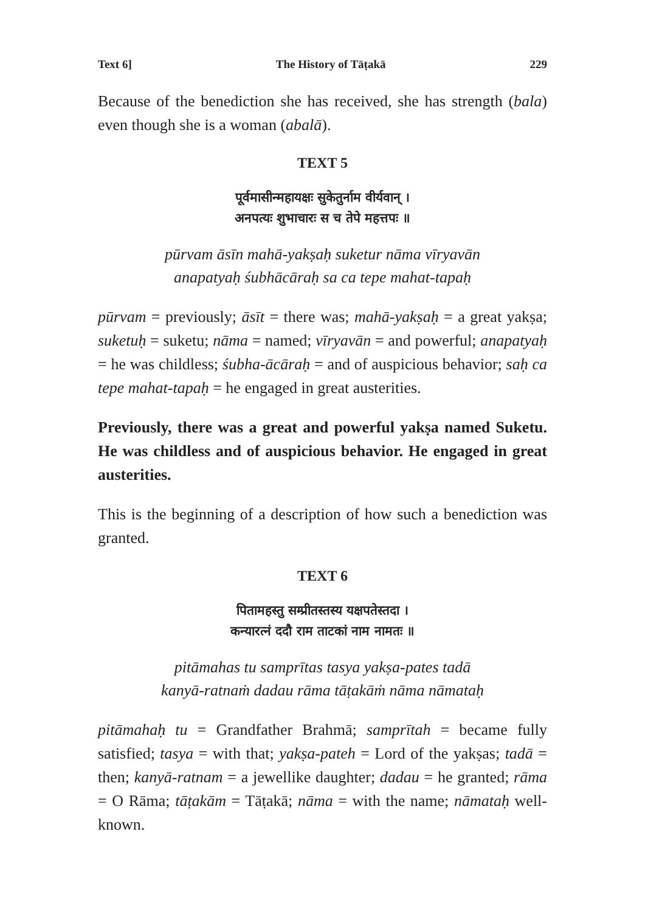Text 6] The History of Tāṭakā 229
Because of the benediction she has received, she has strength (bala) even though she is a woman (abalā).
TEXT 5
पूर्वमासीन्महायक्षः सुकेतुर्नाम वीर्यवान् ।
अनपत्यः शुभाचारः स च तेपे महत्तपः ॥
pūrvam āsīn mahā-yakṣaḥ suketur nāma vīryavān
anapatyaḥ śubhācāraḥ sa ca tepe mahat-tapaḥ
pūrvam = previously; āsīt = there was; mahā-yakṣaḥ = a great yakṣa; suketuḥ = suketu; nāma = named; vīryavān = and powerful; anapatyaḥ = he was childless; śubha-ācāraḥ = and of auspicious behavior; saḥ ca tepe mahat-tapaḥ = he engaged in great austerities.
Previously, there was a great and powerful yakṣa named Suketu. He was childless and of auspicious behavior. He engaged in great austerities.
This is the beginning of a description of how such a benediction was granted.
TEXT 6
पितामहस्तु सम्प्रीतस्तस्य यक्षपतेस्तदा ।
कन्यारत्नं ददौ राम ताटकां नाम नामतः ॥
pitāmahas tu samprītas tasya yakṣa-pates tadā
kanyā-ratnaṁ dadau rāma tāṭakāṁ nāma nāmataḥ
pitāmahaḥ tu = Grandfather Brahmā; samprītah = became fully satisfied; tasya = with that; yakṣa-pateh = Lord of the yakṣas; tadā = then; kanyā-ratnam = a jewellike daughter; dadau = he granted; rāma = O Rāma; tāṭakām = Tāṭakā; nāma = with the name; nāmataḥ well-known.